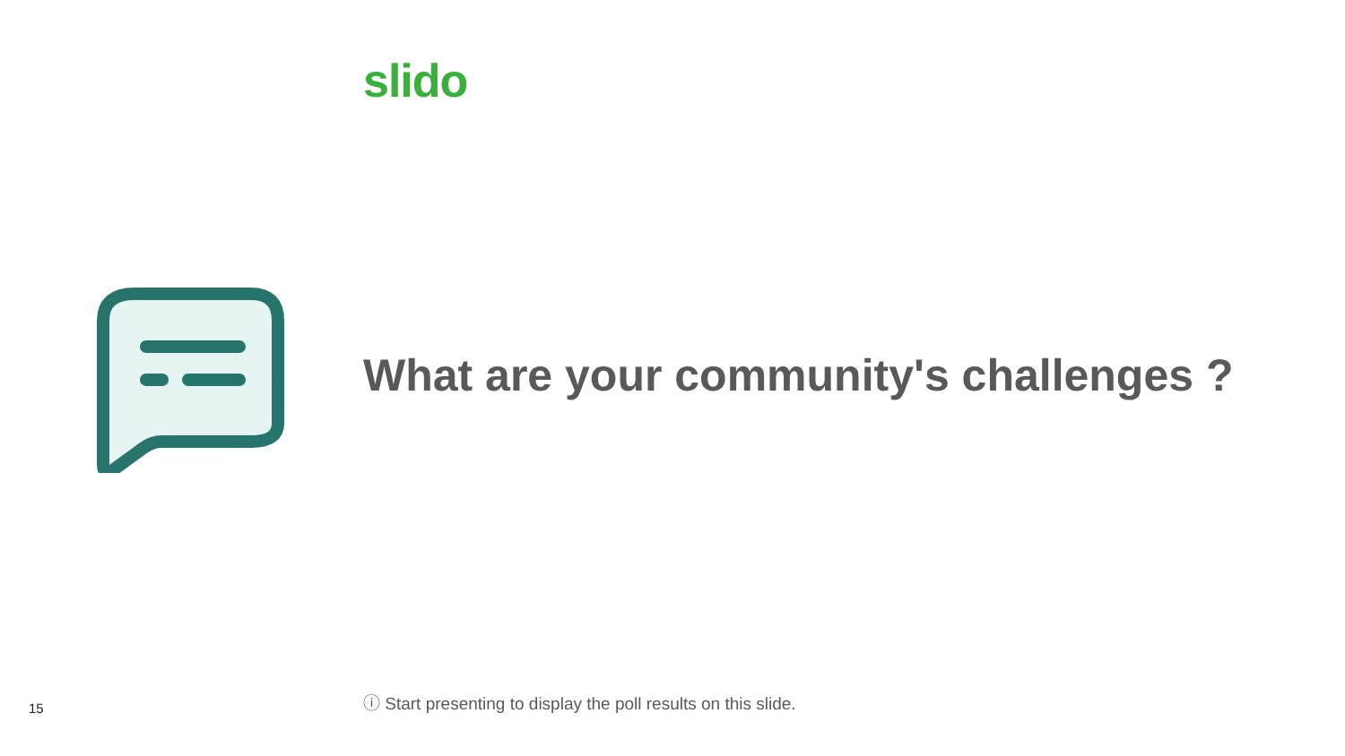slido
What are your community's challenges ?
ⓘ Start presenting to display the poll results on this slide.
15